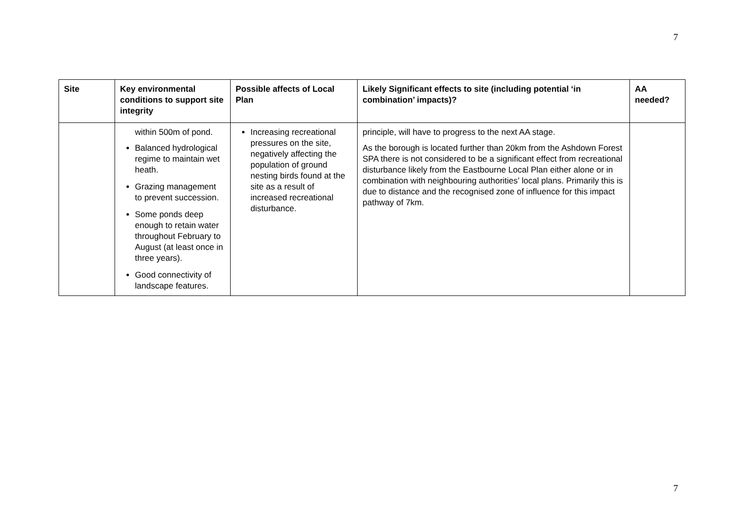7
| Site | Key environmental conditions to support site integrity | Possible affects of Local Plan | Likely Significant effects to site (including potential ‘in combination’ impacts)? | AA needed? |
| --- | --- | --- | --- | --- |
| | within 500m of pond. Balanced hydrological regime to maintain wet heath. Grazing management to prevent succession. Some ponds deep enough to retain water throughout February to August (at least once in three years). Good connectivity of landscape features. | Increasing recreational pressures on the site, negatively affecting the population of ground nesting birds found at the site as a result of increased recreational disturbance. | principle, will have to progress to the next AA stage. As the borough is located further than 20km from the Ashdown Forest SPA there is not considered to be a significant effect from recreational disturbance likely from the Eastbourne Local Plan either alone or in combination with neighbouring authorities’ local plans. Primarily this is due to distance and the recognised zone of influence for this impact pathway of 7km. | |
7